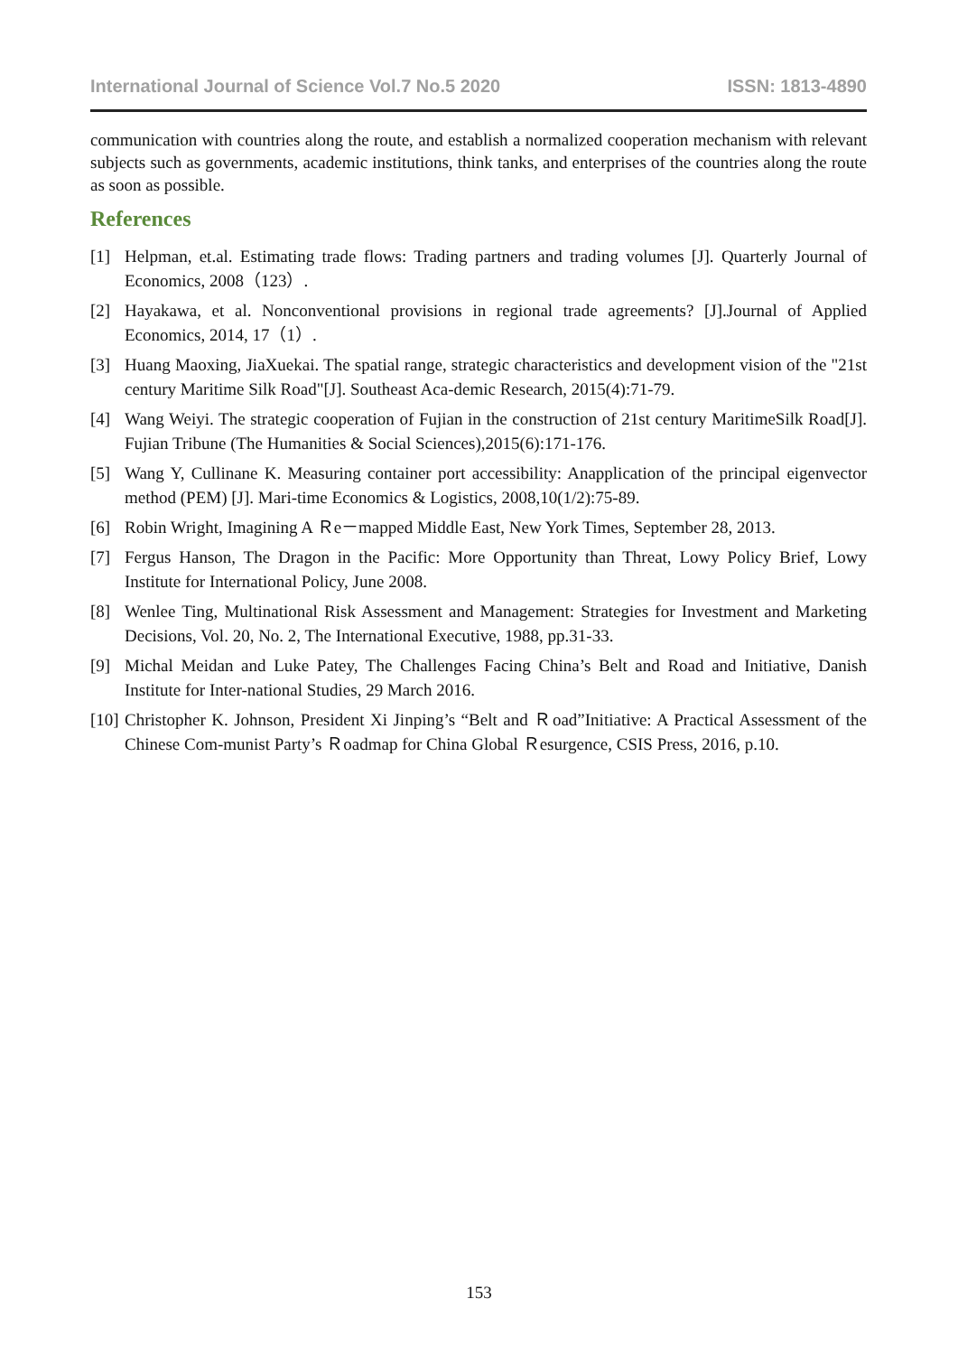International Journal of Science Vol.7 No.5 2020 ISSN: 1813-4890
communication with countries along the route, and establish a normalized cooperation mechanism with relevant subjects such as governments, academic institutions, think tanks, and enterprises of the countries along the route as soon as possible.
References
[1] Helpman, et.al. Estimating trade flows: Trading partners and trading volumes [J]. Quarterly Journal of Economics, 2008（123）.
[2] Hayakawa, et al. Nonconventional provisions in regional trade agreements? [J].Journal of Applied Economics, 2014, 17（1）.
[3] Huang Maoxing, JiaXuekai. The spatial range, strategic characteristics and development vision of the "21st century Maritime Silk Road"[J]. Southeast Aca-demic Research, 2015(4):71-79.
[4] Wang Weiyi. The strategic cooperation of Fujian in the construction of 21st century MaritimeSilk Road[J]. Fujian Tribune (The Humanities & Social Sciences),2015(6):171-176.
[5] Wang Y, Cullinane K. Measuring container port accessibility: Anapplication of the principal eigenvector method (PEM) [J]. Mari-time Economics & Logistics, 2008,10(1/2):75-89.
[6] Robin Wright, Imagining A Ｒe－mapped Middle East, New York Times, September 28, 2013.
[7] Fergus Hanson, The Dragon in the Pacific: More Opportunity than Threat, Lowy Policy Brief, Lowy Institute for International Policy, June 2008.
[8] Wenlee Ting, Multinational Risk Assessment and Management: Strategies for Investment and Marketing Decisions, Vol. 20, No. 2, The International Executive, 1988, pp.31-33.
[9] Michal Meidan and Luke Patey, The Challenges Facing China’s Belt and Road and Initiative, Danish Institute for Inter-national Studies, 29 March 2016.
[10] Christopher K. Johnson, President Xi Jinping’s “Belt and Ｒoad”Initiative: A Practical Assessment of the Chinese Com-munist Party’s Ｒoadmap for China Global Ｒesurgence, CSIS Press, 2016, p.10.
153